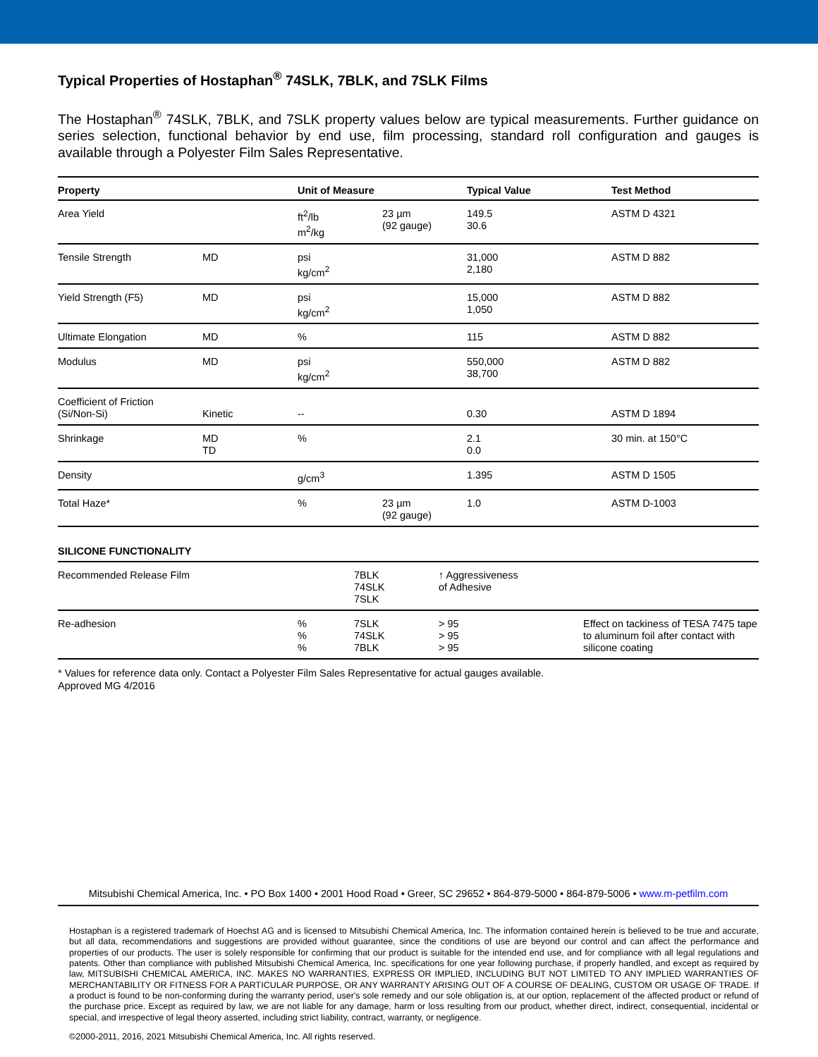Typical Properties of Hostaphan<sup>®</sup> 74SLK, 7BLK, and 7SLK Films
The Hostaphan<sup>®</sup> 74SLK, 7BLK, and 7SLK property values below are typical measurements. Further guidance on series selection, functional behavior by end use, film processing, standard roll configuration and gauges is available through a Polyester Film Sales Representative.
| Property | | Unit of Measure | | Typical Value | Test Method |
| --- | --- | --- | --- | --- | --- |
| Area Yield | | ft<sup>2</sup>/lb m<sup>2</sup>/kg | 23 µm (92 gauge) | 149.5 30.6 | ASTM D 4321 |
| Tensile Strength | MD | psi kg/cm<sup>2</sup> | | 31,000 2,180 | ASTM D 882 |
| Yield Strength (F5) | MD | psi kg/cm<sup>2</sup> | | 15,000 1,050 | ASTM D 882 |
| Ultimate Elongation | MD | % | | 115 | ASTM D 882 |
| Modulus | MD | psi kg/cm<sup>2</sup> | | 550,000 38,700 | ASTM D 882 |
| Coefficient of Friction (Si/Non-Si) | Kinetic | -- | | 0.30 | ASTM D 1894 |
| Shrinkage | MD TD | % | | 2.1 0.0 | 30 min. at 150°C |
| Density | | g/cm<sup>3</sup> | | 1.395 | ASTM D 1505 |
| Total Haze* | | % | 23 µm (92 gauge) | 1.0 | ASTM D-1003 |
SILICONE FUNCTIONALITY
| Recommended Release Film | | 7BLK 74SLK 7SLK | ↑ Aggressiveness of Adhesive | |
| Re-adhesion | % % % | 7SLK 74SLK 7BLK | > 95 > 95 > 95 | Effect on tackiness of TESA 7475 tape to aluminum foil after contact with silicone coating |
* Values for reference data only. Contact a Polyester Film Sales Representative for actual gauges available.
Approved MG 4/2016
Mitsubishi Chemical America, Inc. • PO Box 1400 • 2001 Hood Road • Greer, SC 29652 • 864-879-5000 • 864-879-5006 • www.m-petfilm.com
Hostaphan is a registered trademark of Hoechst AG and is licensed to Mitsubishi Chemical America, Inc. The information contained herein is believed to be true and accurate, but all data, recommendations and suggestions are provided without guarantee, since the conditions of use are beyond our control and can affect the performance and properties of our products. The user is solely responsible for confirming that our product is suitable for the intended end use, and for compliance with all legal regulations and patents. Other than compliance with published Mitsubishi Chemical America, Inc. specifications for one year following purchase, if properly handled, and except as required by law, MITSUBISHI CHEMICAL AMERICA, INC. MAKES NO WARRANTIES, EXPRESS OR IMPLIED, INCLUDING BUT NOT LIMITED TO ANY IMPLIED WARRANTIES OF MERCHANTABILITY OR FITNESS FOR A PARTICULAR PURPOSE, OR ANY WARRANTY ARISING OUT OF A COURSE OF DEALING, CUSTOM OR USAGE OF TRADE. If a product is found to be non-conforming during the warranty period, user's sole remedy and our sole obligation is, at our option, replacement of the affected product or refund of the purchase price. Except as required by law, we are not liable for any damage, harm or loss resulting from our product, whether direct, indirect, consequential, incidental or special, and irrespective of legal theory asserted, including strict liability, contract, warranty, or negligence.
©2000-2011, 2016, 2021 Mitsubishi Chemical America, Inc. All rights reserved.